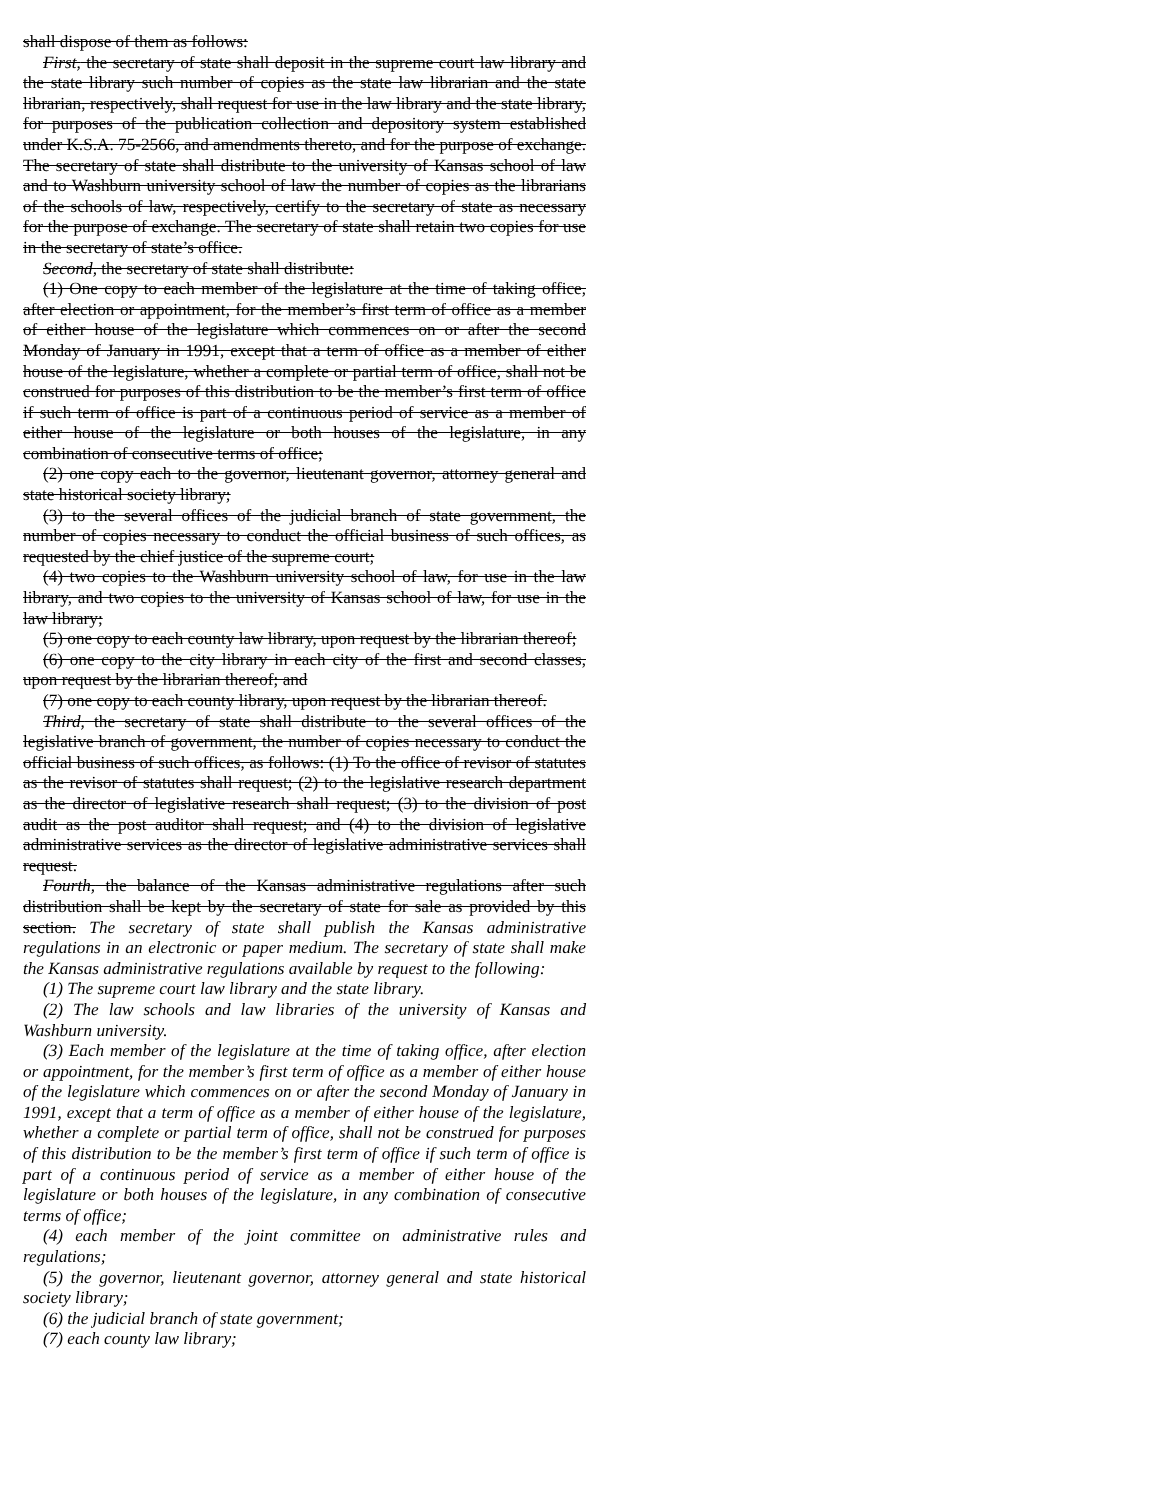shall dispose of them as follows:
First, the secretary of state shall deposit in the supreme court law library and the state library such number of copies as the state law librarian and the state librarian, respectively, shall request for use in the law library and the state library, for purposes of the publication collection and depository system established under K.S.A. 75-2566, and amendments thereto, and for the purpose of exchange. The secretary of state shall distribute to the university of Kansas school of law and to Washburn university school of law the number of copies as the librarians of the schools of law, respectively, certify to the secretary of state as necessary for the purpose of exchange. The secretary of state shall retain two copies for use in the secretary of state’s office.
Second, the secretary of state shall distribute:
(1) One copy to each member of the legislature at the time of taking office, after election or appointment, for the member’s first term of office as a member of either house of the legislature which commences on or after the second Monday of January in 1991, except that a term of office as a member of either house of the legislature, whether a complete or partial term of office, shall not be construed for purposes of this distribution to be the member’s first term of office if such term of office is part of a continuous period of service as a member of either house of the legislature or both houses of the legislature, in any combination of consecutive terms of office;
(2) one copy each to the governor, lieutenant governor, attorney general and state historical society library;
(3) to the several offices of the judicial branch of state government, the number of copies necessary to conduct the official business of such offices, as requested by the chief justice of the supreme court;
(4) two copies to the Washburn university school of law, for use in the law library, and two copies to the university of Kansas school of law, for use in the law library;
(5) one copy to each county law library, upon request by the librarian thereof;
(6) one copy to the city library in each city of the first and second classes, upon request by the librarian thereof; and
(7) one copy to each county library, upon request by the librarian thereof.
Third, the secretary of state shall distribute to the several offices of the legislative branch of government, the number of copies necessary to conduct the official business of such offices, as follows: (1) To the office of revisor of statutes as the revisor of statutes shall request; (2) to the legislative research department as the director of legislative research shall request; (3) to the division of post audit as the post auditor shall request; and (4) to the division of legislative administrative services as the director of legislative administrative services shall request.
Fourth, the balance of the Kansas administrative regulations after such distribution shall be kept by the secretary of state for sale as provided by this section. The secretary of state shall publish the Kansas administrative regulations in an electronic or paper medium. The secretary of state shall make the Kansas administrative regulations available by request to the following:
(1) The supreme court law library and the state library.
(2) The law schools and law libraries of the university of Kansas and Washburn university.
(3) Each member of the legislature at the time of taking office, after election or appointment, for the member’s first term of office as a member of either house of the legislature which commences on or after the second Monday of January in 1991, except that a term of office as a member of either house of the legislature, whether a complete or partial term of office, shall not be construed for purposes of this distribution to be the member’s first term of office if such term of office is part of a continuous period of service as a member of either house of the legislature or both houses of the legislature, in any combination of consecutive terms of office;
(4) each member of the joint committee on administrative rules and regulations;
(5) the governor, lieutenant governor, attorney general and state historical society library;
(6) the judicial branch of state government;
(7) each county law library;